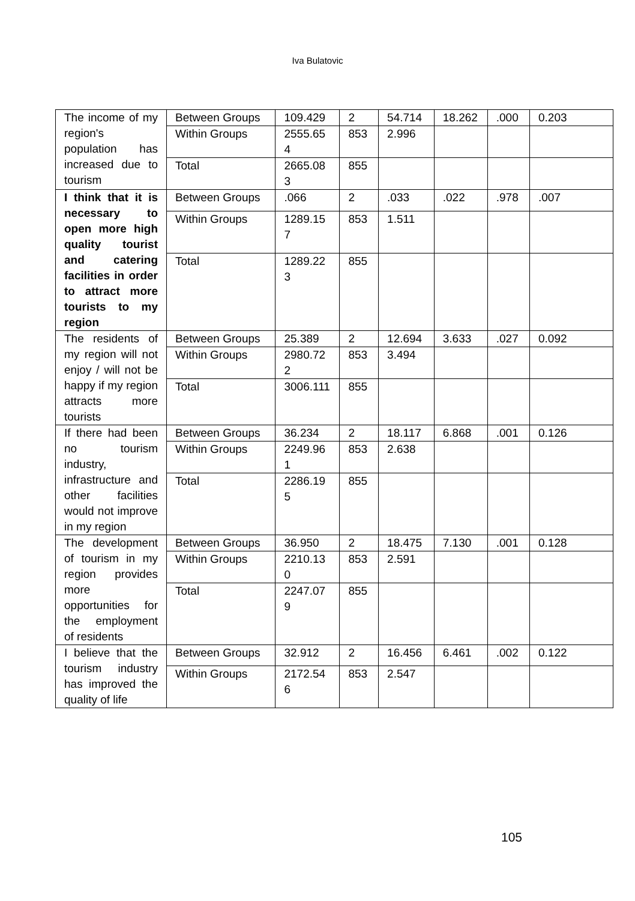Iva Bulatovic
| The income of my region's population has increased due to tourism | Between Groups | 109.429 | 2 | 54.714 | 18.262 | .000 | 0.203 |
| | Within Groups | 2555.654 | 853 | 2.996 | | | |
| | Total | 2665.083 | 855 | | | | |
| I think that it is necessary to open more high quality tourist and catering facilities in order to attract more tourists to my region | Between Groups | .066 | 2 | .033 | .022 | .978 | .007 |
| | Within Groups | 1289.157 | 853 | 1.511 | | | |
| | Total | 1289.223 | 855 | | | | |
| The residents of my region will not enjoy / will not be happy if my region attracts more tourists | Between Groups | 25.389 | 2 | 12.694 | 3.633 | .027 | 0.092 |
| | Within Groups | 2980.722 | 853 | 3.494 | | | |
| | Total | 3006.111 | 855 | | | | |
| If there had been no tourism industry, infrastructure and other facilities would not improve in my region | Between Groups | 36.234 | 2 | 18.117 | 6.868 | .001 | 0.126 |
| | Within Groups | 2249.961 | 853 | 2.638 | | | |
| | Total | 2286.195 | 855 | | | | |
| The development of tourism in my region provides more opportunities for the employment of residents | Between Groups | 36.950 | 2 | 18.475 | 7.130 | .001 | 0.128 |
| | Within Groups | 2210.130 | 853 | 2.591 | | | |
| | Total | 2247.079 | 855 | | | | |
| I believe that the tourism industry has improved the quality of life | Between Groups | 32.912 | 2 | 16.456 | 6.461 | .002 | 0.122 |
| | Within Groups | 2172.546 | 853 | 2.547 | | | |
105